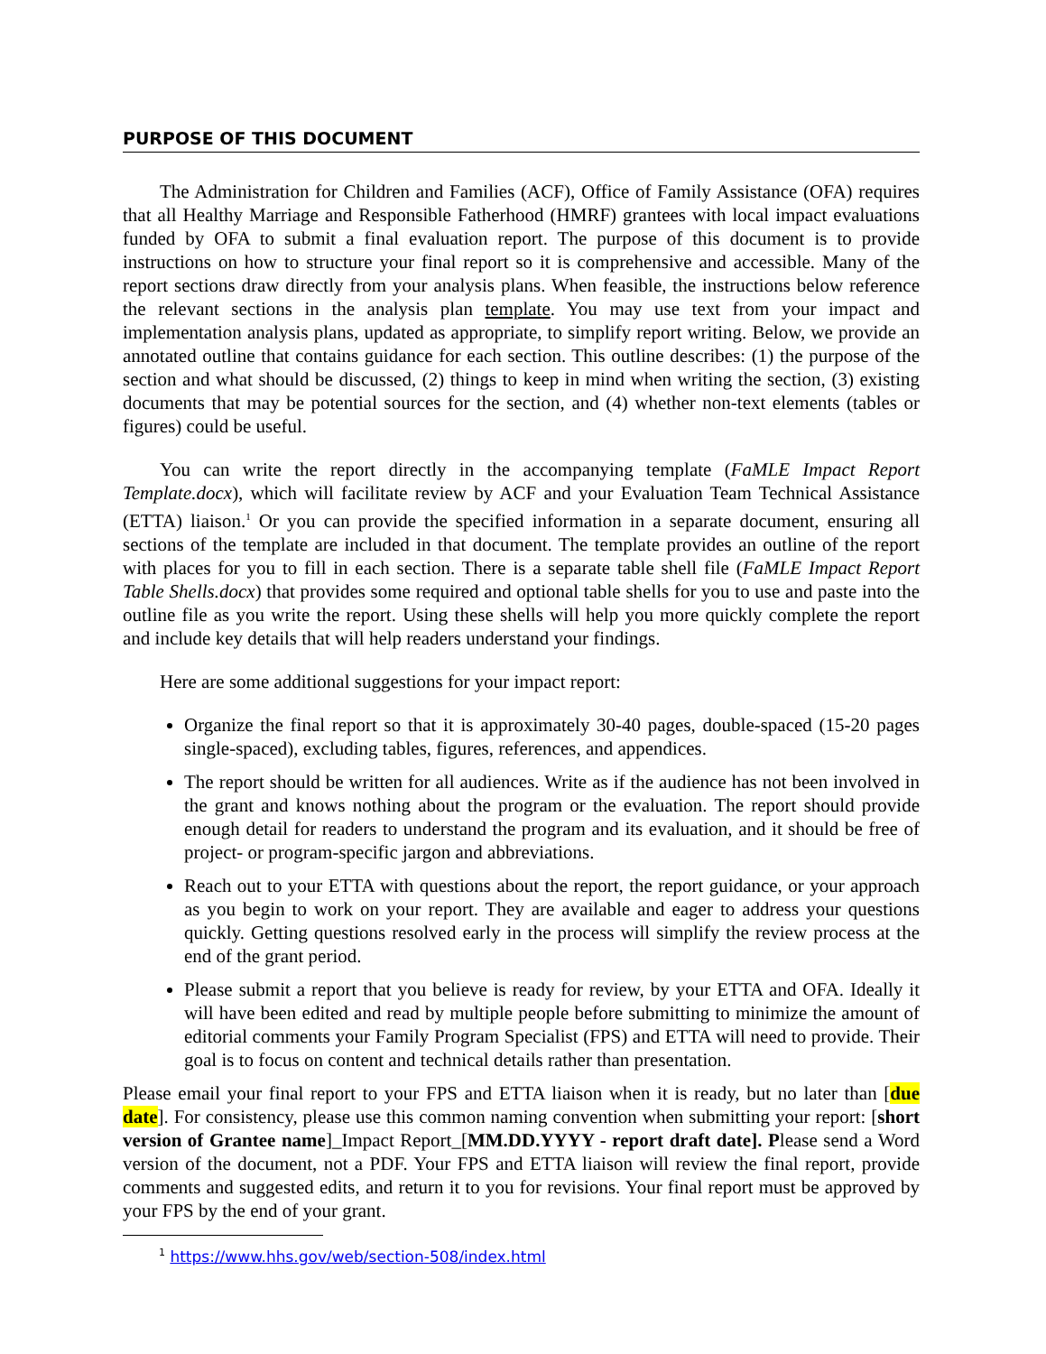PURPOSE OF THIS DOCUMENT
The Administration for Children and Families (ACF), Office of Family Assistance (OFA) requires that all Healthy Marriage and Responsible Fatherhood (HMRF) grantees with local impact evaluations funded by OFA to submit a final evaluation report. The purpose of this document is to provide instructions on how to structure your final report so it is comprehensive and accessible. Many of the report sections draw directly from your analysis plans. When feasible, the instructions below reference the relevant sections in the analysis plan template. You may use text from your impact and implementation analysis plans, updated as appropriate, to simplify report writing. Below, we provide an annotated outline that contains guidance for each section. This outline describes: (1) the purpose of the section and what should be discussed, (2) things to keep in mind when writing the section, (3) existing documents that may be potential sources for the section, and (4) whether non-text elements (tables or figures) could be useful.
You can write the report directly in the accompanying template (FaMLE Impact Report Template.docx), which will facilitate review by ACF and your Evaluation Team Technical Assistance (ETTA) liaison.<sup>1</sup> Or you can provide the specified information in a separate document, ensuring all sections of the template are included in that document. The template provides an outline of the report with places for you to fill in each section. There is a separate table shell file (FaMLE Impact Report Table Shells.docx) that provides some required and optional table shells for you to use and paste into the outline file as you write the report. Using these shells will help you more quickly complete the report and include key details that will help readers understand your findings.
Here are some additional suggestions for your impact report:
Organize the final report so that it is approximately 30-40 pages, double-spaced (15-20 pages single-spaced), excluding tables, figures, references, and appendices.
The report should be written for all audiences. Write as if the audience has not been involved in the grant and knows nothing about the program or the evaluation. The report should provide enough detail for readers to understand the program and its evaluation, and it should be free of project- or program-specific jargon and abbreviations.
Reach out to your ETTA with questions about the report, the report guidance, or your approach as you begin to work on your report. They are available and eager to address your questions quickly. Getting questions resolved early in the process will simplify the review process at the end of the grant period.
Please submit a report that you believe is ready for review, by your ETTA and OFA. Ideally it will have been edited and read by multiple people before submitting to minimize the amount of editorial comments your Family Program Specialist (FPS) and ETTA will need to provide. Their goal is to focus on content and technical details rather than presentation.
Please email your final report to your FPS and ETTA liaison when it is ready, but no later than [due date]. For consistency, please use this common naming convention when submitting your report: [short version of Grantee name]_Impact Report_[MM.DD.YYYY - report draft date]. Please send a Word version of the document, not a PDF. Your FPS and ETTA liaison will review the final report, provide comments and suggested edits, and return it to you for revisions. Your final report must be approved by your FPS by the end of your grant.
<sup>1</sup> https://www.hhs.gov/web/section-508/index.html